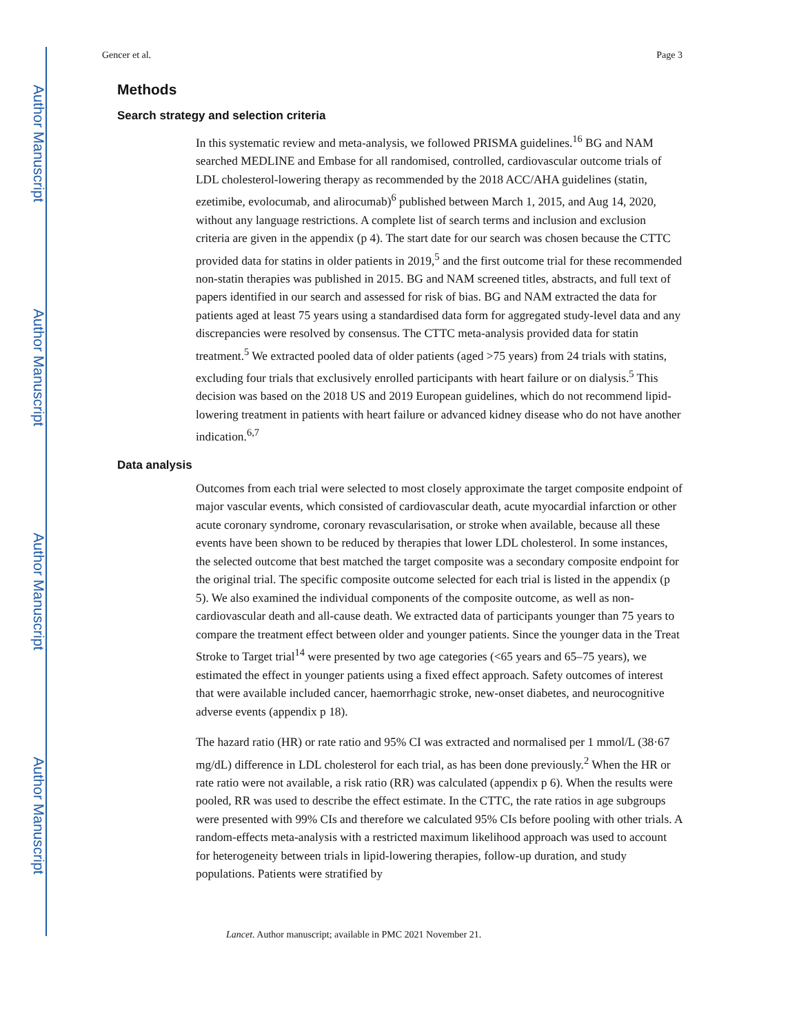Author Manuscript
Author Manuscript
Author Manuscript
Author Manuscript
Gencer et al. Page 3
Methods
Search strategy and selection criteria
In this systematic review and meta-analysis, we followed PRISMA guidelines.<sup>16</sup> BG and NAM searched MEDLINE and Embase for all randomised, controlled, cardiovascular outcome trials of LDL cholesterol-lowering therapy as recommended by the 2018 ACC/AHA guidelines (statin, ezetimibe, evolocumab, and alirocumab)<sup>6</sup> published between March 1, 2015, and Aug 14, 2020, without any language restrictions. A complete list of search terms and inclusion and exclusion criteria are given in the appendix (p 4). The start date for our search was chosen because the CTTC provided data for statins in older patients in 2019,<sup>5</sup> and the first outcome trial for these recommended non-statin therapies was published in 2015. BG and NAM screened titles, abstracts, and full text of papers identified in our search and assessed for risk of bias. BG and NAM extracted the data for patients aged at least 75 years using a standardised data form for aggregated study-level data and any discrepancies were resolved by consensus. The CTTC meta-analysis provided data for statin treatment.<sup>5</sup> We extracted pooled data of older patients (aged >75 years) from 24 trials with statins, excluding four trials that exclusively enrolled participants with heart failure or on dialysis.<sup>5</sup> This decision was based on the 2018 US and 2019 European guidelines, which do not recommend lipid-lowering treatment in patients with heart failure or advanced kidney disease who do not have another indication.<sup>6,7</sup>
Data analysis
Outcomes from each trial were selected to most closely approximate the target composite endpoint of major vascular events, which consisted of cardiovascular death, acute myocardial infarction or other acute coronary syndrome, coronary revascularisation, or stroke when available, because all these events have been shown to be reduced by therapies that lower LDL cholesterol. In some instances, the selected outcome that best matched the target composite was a secondary composite endpoint for the original trial. The specific composite outcome selected for each trial is listed in the appendix (p 5). We also examined the individual components of the composite outcome, as well as non-cardiovascular death and all-cause death. We extracted data of participants younger than 75 years to compare the treatment effect between older and younger patients. Since the younger data in the Treat Stroke to Target trial<sup>14</sup> were presented by two age categories (<65 years and 65–75 years), we estimated the effect in younger patients using a fixed effect approach. Safety outcomes of interest that were available included cancer, haemorrhagic stroke, new-onset diabetes, and neurocognitive adverse events (appendix p 18).
The hazard ratio (HR) or rate ratio and 95% CI was extracted and normalised per 1 mmol/L (38·67 mg/dL) difference in LDL cholesterol for each trial, as has been done previously.<sup>2</sup> When the HR or rate ratio were not available, a risk ratio (RR) was calculated (appendix p 6). When the results were pooled, RR was used to describe the effect estimate. In the CTTC, the rate ratios in age subgroups were presented with 99% CIs and therefore we calculated 95% CIs before pooling with other trials. A random-effects meta-analysis with a restricted maximum likelihood approach was used to account for heterogeneity between trials in lipid-lowering therapies, follow-up duration, and study populations. Patients were stratified by
Lancet. Author manuscript; available in PMC 2021 November 21.